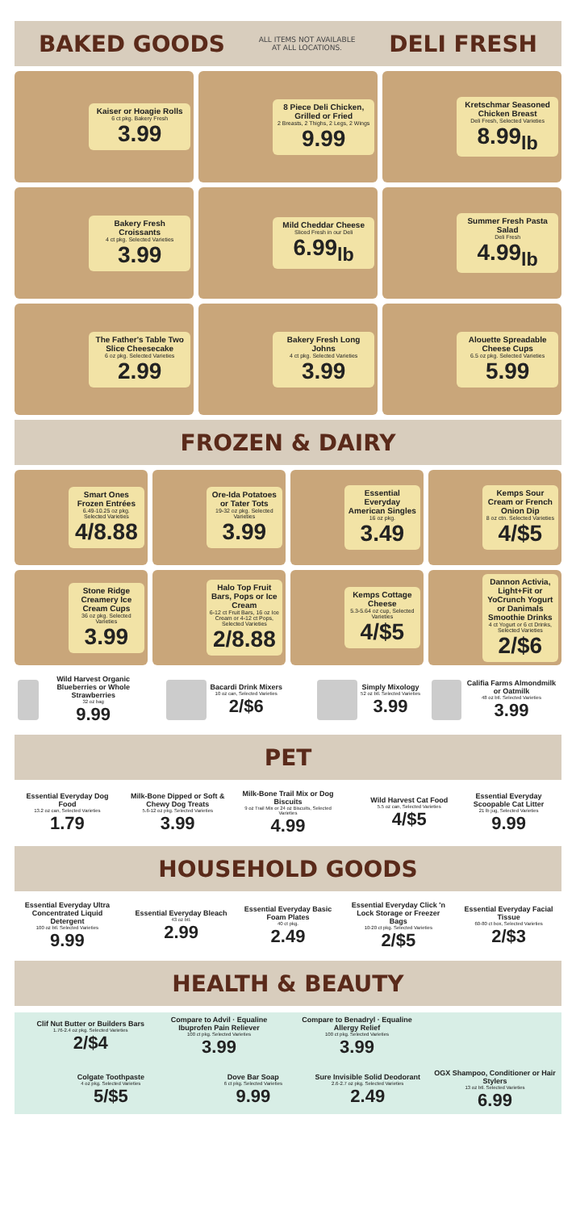BAKED GOODS ALL ITEMS NOT AVAILABLE
AT ALL LOCATIONS. DELI FRESH
Kaiser or Hoagie Rolls
6 ct pkg. Bakery Fresh
3.99
8 Piece Deli Chicken, Grilled or Fried
2 Breasts, 2 Thighs, 2 Legs, 2 Wings
9.99
Kretschmar Seasoned Chicken Breast
Deli Fresh, Selected Varieties
8.99<sub>lb</sub>
Bakery Fresh Croissants
4 ct pkg. Selected Varieties
3.99
Mild Cheddar Cheese
Sliced Fresh in our Deli
6.99<sub>lb</sub>
Summer Fresh Pasta Salad
Deli Fresh
4.99<sub>lb</sub>
The Father's Table Two Slice Cheesecake
6 oz pkg. Selected Varieties
2.99
Bakery Fresh Long Johns
4 ct pkg. Selected Varieties
3.99
Alouette Spreadable Cheese Cups
6.5 oz pkg. Selected Varieties
5.99
FROZEN & DAIRY
Smart Ones Frozen Entrées
6.49-10.25 oz pkg. Selected Varieties
4/8.88
Ore-Ida Potatoes or Tater Tots
19-32 oz pkg. Selected Varieties
3.99
Essential Everyday American Singles
16 oz pkg.
3.49
Kemps Sour Cream or French Onion Dip
8 oz ctn. Selected Varieties
4/$5
Stone Ridge Creamery Ice Cream Cups
36 oz pkg. Selected Varieties
3.99
Halo Top Fruit Bars, Pops or Ice Cream
6-12 ct Fruit Bars, 16 oz Ice Cream or 4-12 ct Pops, Selected Varieties
2/8.88
Kemps Cottage Cheese
5.3-5.64 oz cup, Selected Varieties
4/$5
Dannon Activia, Light+Fit or YoCrunch Yogurt or Danimals Smoothie Drinks
4 ct Yogurt or 6 ct Drinks, Selected Varieties
2/$6
Wild Harvest Organic Blueberries or Whole Strawberries
32 oz bag
9.99
Bacardi Drink Mixers
10 oz can, Selected Varieties
2/$6
Simply Mixology
52 oz btl. Selected Varieties
3.99
Califia Farms Almondmilk or Oatmilk
48 oz btl. Selected Varieties
3.99
PET
Essential Everyday Dog Food
13.2 oz can, Selected Varieties
1.79
Milk-Bone Dipped or Soft & Chewy Dog Treats
5.6-12 oz pkg. Selected Varieties
3.99
Milk-Bone Trail Mix or Dog Biscuits
9 oz Trail Mix or 24 oz Biscuits, Selected Varieties
4.99
Wild Harvest Cat Food
5.5 oz can, Selected Varieties
4/$5
Essential Everyday Scoopable Cat Litter
21 lb jug, Selected Varieties
9.99
HOUSEHOLD GOODS
Essential Everyday Ultra Concentrated Liquid Detergent
100 oz btl. Selected Varieties
9.99
Essential Everyday Bleach
43 oz btl.
2.99
Essential Everyday Basic Foam Plates
40 ct pkg.
2.49
Essential Everyday Click 'n Lock Storage or Freezer Bags
10-20 ct pkg. Selected Varieties
2/$5
Essential Everyday Facial Tissue
60-80 ct box, Selected Varieties
2/$3
HEALTH & BEAUTY
Clif Nut Butter or Builders Bars
1.76-2.4 oz pkg. Selected Varieties
2/$4
Compare to Advil · Equaline Ibuprofen Pain Reliever
100 ct pkg. Selected Varieties
3.99
Compare to Benadryl · Equaline Allergy Relief
100 ct pkg. Selected Varieties
3.99
Colgate Toothpaste
4 oz pkg. Selected Varieties
5/$5
Dove Bar Soap
6 ct pkg. Selected Varieties
9.99
Sure Invisible Solid Deodorant
2.6-2.7 oz pkg. Selected Varieties
2.49
OGX Shampoo, Conditioner or Hair Stylers
13 oz btl. Selected Varieties
6.99